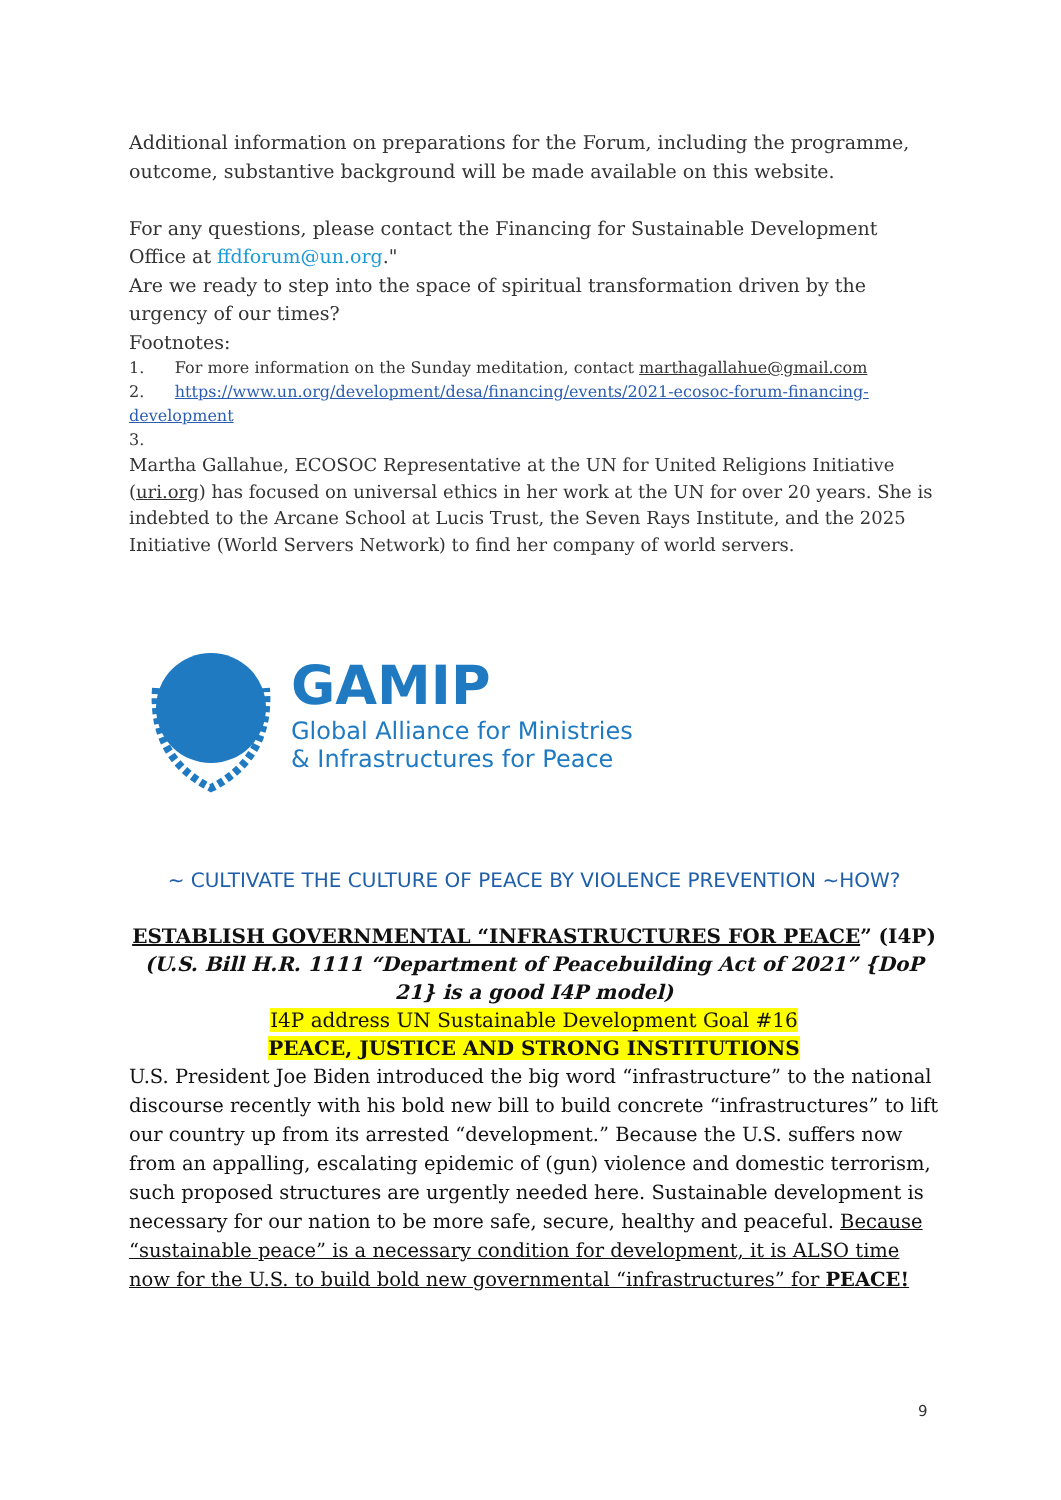Additional information on preparations for the Forum, including the programme, outcome, substantive background will be made available on this website.
For any questions, please contact the Financing for Sustainable Development Office at ffdforum@un.org."
Are we ready to step into the space of spiritual transformation driven by the urgency of our times?
Footnotes:
1. For more information on the Sunday meditation, contact marthagallahue@gmail.com
2. https://www.un.org/development/desa/financing/events/2021-ecosoc-forum-financing-development
3.
Martha Gallahue, ECOSOC Representative at the UN for United Religions Initiative (uri.org) has focused on universal ethics in her work at the UN for over 20 years. She is indebted to the Arcane School at Lucis Trust, the Seven Rays Institute, and the 2025 Initiative (World Servers Network) to find her company of world servers.
GAMIP
Global Alliance for Ministries
& Infrastructures for Peace
~ CULTIVATE THE CULTURE OF PEACE BY VIOLENCE PREVENTION ~HOW?
ESTABLISH GOVERNMENTAL “INFRASTRUCTURES FOR PEACE” (I4P)
(U.S. Bill H.R. 1111 “Department of Peacebuilding Act of 2021” {DoP 21} is a good I4P model)
I4P address UN Sustainable Development Goal #16
PEACE, JUSTICE AND STRONG INSTITUTIONS
U.S. President Joe Biden introduced the big word “infrastructure” to the national discourse recently with his bold new bill to build concrete “infrastructures” to lift our country up from its arrested “development.” Because the U.S. suffers now from an appalling, escalating epidemic of (gun) violence and domestic terrorism, such proposed structures are urgently needed here. Sustainable development is necessary for our nation to be more safe, secure, healthy and peaceful. Because “sustainable peace” is a necessary condition for development, it is ALSO time now for the U.S. to build bold new governmental “infrastructures” for PEACE!
9